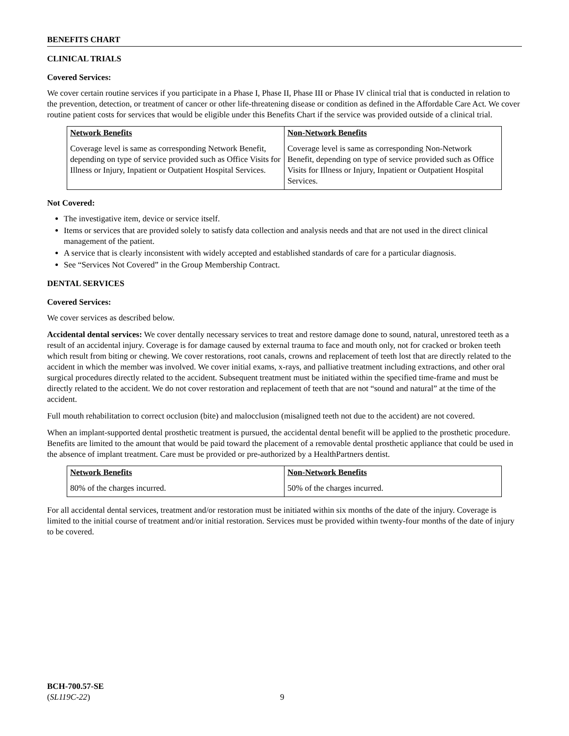BENEFITS CHART
CLINICAL TRIALS
Covered Services:
We cover certain routine services if you participate in a Phase I, Phase II, Phase III or Phase IV clinical trial that is conducted in relation to the prevention, detection, or treatment of cancer or other life-threatening disease or condition as defined in the Affordable Care Act. We cover routine patient costs for services that would be eligible under this Benefits Chart if the service was provided outside of a clinical trial.
| Network Benefits | Non-Network Benefits |
| --- | --- |
| Coverage level is same as corresponding Network Benefit, depending on type of service provided such as Office Visits for Illness or Injury, Inpatient or Outpatient Hospital Services. | Coverage level is same as corresponding Non-Network Benefit, depending on type of service provided such as Office Visits for Illness or Injury, Inpatient or Outpatient Hospital Services. |
Not Covered:
The investigative item, device or service itself.
Items or services that are provided solely to satisfy data collection and analysis needs and that are not used in the direct clinical management of the patient.
A service that is clearly inconsistent with widely accepted and established standards of care for a particular diagnosis.
See “Services Not Covered” in the Group Membership Contract.
DENTAL SERVICES
Covered Services:
We cover services as described below.
Accidental dental services: We cover dentally necessary services to treat and restore damage done to sound, natural, unrestored teeth as a result of an accidental injury. Coverage is for damage caused by external trauma to face and mouth only, not for cracked or broken teeth which result from biting or chewing. We cover restorations, root canals, crowns and replacement of teeth lost that are directly related to the accident in which the member was involved. We cover initial exams, x-rays, and palliative treatment including extractions, and other oral surgical procedures directly related to the accident. Subsequent treatment must be initiated within the specified time-frame and must be directly related to the accident. We do not cover restoration and replacement of teeth that are not “sound and natural” at the time of the accident.
Full mouth rehabilitation to correct occlusion (bite) and malocclusion (misaligned teeth not due to the accident) are not covered.
When an implant-supported dental prosthetic treatment is pursued, the accidental dental benefit will be applied to the prosthetic procedure. Benefits are limited to the amount that would be paid toward the placement of a removable dental prosthetic appliance that could be used in the absence of implant treatment. Care must be provided or pre-authorized by a HealthPartners dentist.
| Network Benefits | Non-Network Benefits |
| --- | --- |
| 80% of the charges incurred. | 50% of the charges incurred. |
For all accidental dental services, treatment and/or restoration must be initiated within six months of the date of the injury. Coverage is limited to the initial course of treatment and/or initial restoration. Services must be provided within twenty-four months of the date of injury to be covered.
BCH-700.57-SE
(SL119C-22)
9